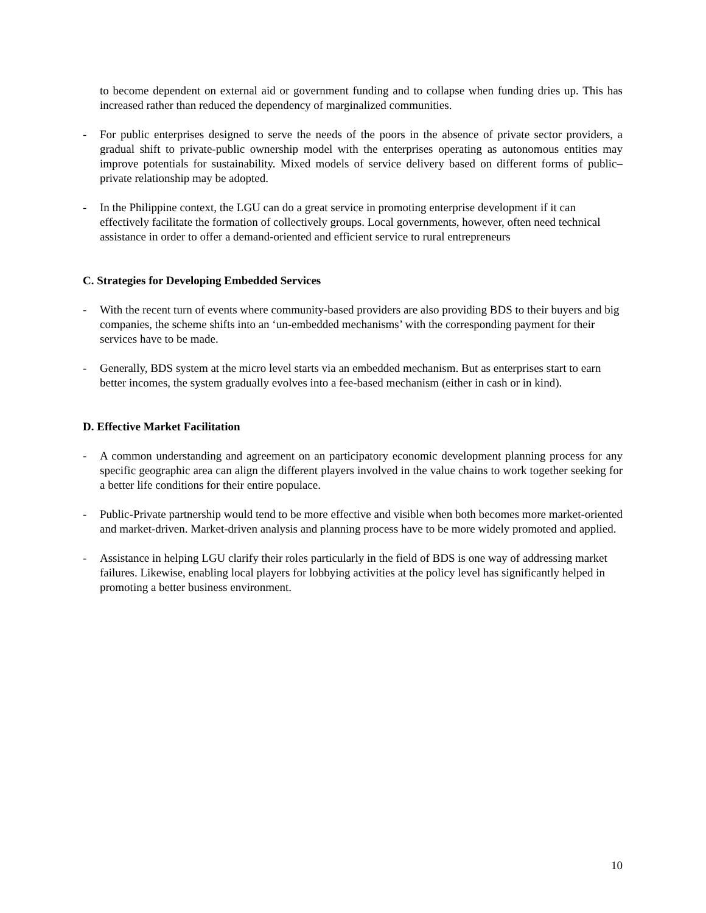to become dependent on external aid or government funding and to collapse when funding dries up. This has increased rather than reduced the dependency of marginalized communities.
- For public enterprises designed to serve the needs of the poors in the absence of private sector providers, a gradual shift to private-public ownership model with the enterprises operating as autonomous entities may improve potentials for sustainability. Mixed models of service delivery based on different forms of public–private relationship may be adopted.
- In the Philippine context, the LGU can do a great service in promoting enterprise development if it can effectively facilitate the formation of collectively groups. Local governments, however, often need technical assistance in order to offer a demand-oriented and efficient service to rural entrepreneurs
C. Strategies for Developing Embedded Services
- With the recent turn of events where community-based providers are also providing BDS to their buyers and big companies, the scheme shifts into an ‘un-embedded mechanisms’ with the corresponding payment for their services have to be made.
- Generally, BDS system at the micro level starts via an embedded mechanism. But as enterprises start to earn better incomes, the system gradually evolves into a fee-based mechanism (either in cash or in kind).
D. Effective Market Facilitation
- A common understanding and agreement on an participatory economic development planning process for any specific geographic area can align the different players involved in the value chains to work together seeking for a better life conditions for their entire populace.
- Public-Private partnership would tend to be more effective and visible when both becomes more market-oriented and market-driven. Market-driven analysis and planning process have to be more widely promoted and applied.
- Assistance in helping LGU clarify their roles particularly in the field of BDS is one way of addressing market failures. Likewise, enabling local players for lobbying activities at the policy level has significantly helped in promoting a better business environment.
10